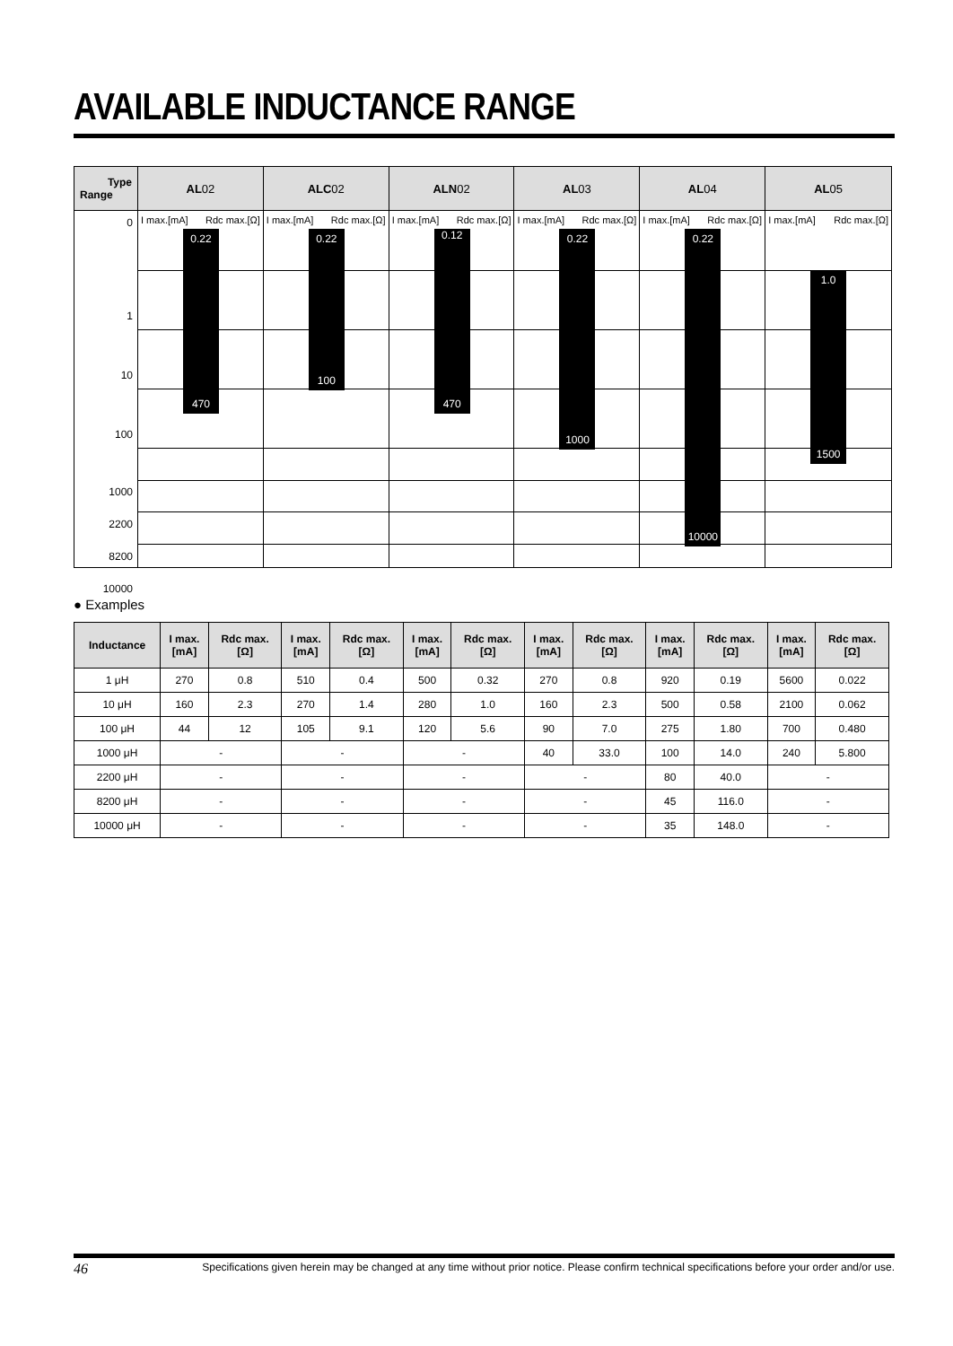AVAILABLE INDUCTANCE RANGE
Type
Range
AL 02
ALC 02
ALN 02
AL 03
AL 04
AL 05
0
1
10
100
1000
2200
8200
10000
I max.[mA] Rdc max.[Ω]
0.22
470
I max.[mA] Rdc max.[Ω]
0.22
100
I max.[mA] Rdc max.[Ω]
0.12
470
I max.[mA] Rdc max.[Ω]
0.22
1000
I max.[mA] Rdc max.[Ω]
0.22
10000
I max.[mA] Rdc max.[Ω]
1.0
1500
● Examples
| Inductance | I max. [mA] | Rdc max. [Ω] | I max. [mA] | Rdc max. [Ω] | I max. [mA] | Rdc max. [Ω] | I max. [mA] | Rdc max. [Ω] | I max. [mA] | Rdc max. [Ω] | I max. [mA] | Rdc max. [Ω] |
| --- | --- | --- | --- | --- | --- | --- | --- | --- | --- | --- | --- | --- |
| 1 μH | 270 | 0.8 | 510 | 0.4 | 500 | 0.32 | 270 | 0.8 | 920 | 0.19 | 5600 | 0.022 |
| 10 μH | 160 | 2.3 | 270 | 1.4 | 280 | 1.0 | 160 | 2.3 | 500 | 0.58 | 2100 | 0.062 |
| 100 μH | 44 | 12 | 105 | 9.1 | 120 | 5.6 | 90 | 7.0 | 275 | 1.80 | 700 | 0.480 |
| 1000 μH | - | | - | | - | | 40 | 33.0 | 100 | 14.0 | 240 | 5.800 |
| 2200 μH | - | | - | | - | | - | | 80 | 40.0 | - | |
| 8200 μH | - | | - | | - | | - | | 45 | 116.0 | - | |
| 10000 μH | - | | - | | - | | - | | 35 | 148.0 | - | |
46 Specifications given herein may be changed at any time without prior notice. Please confirm technical specifications before your order and/or use.